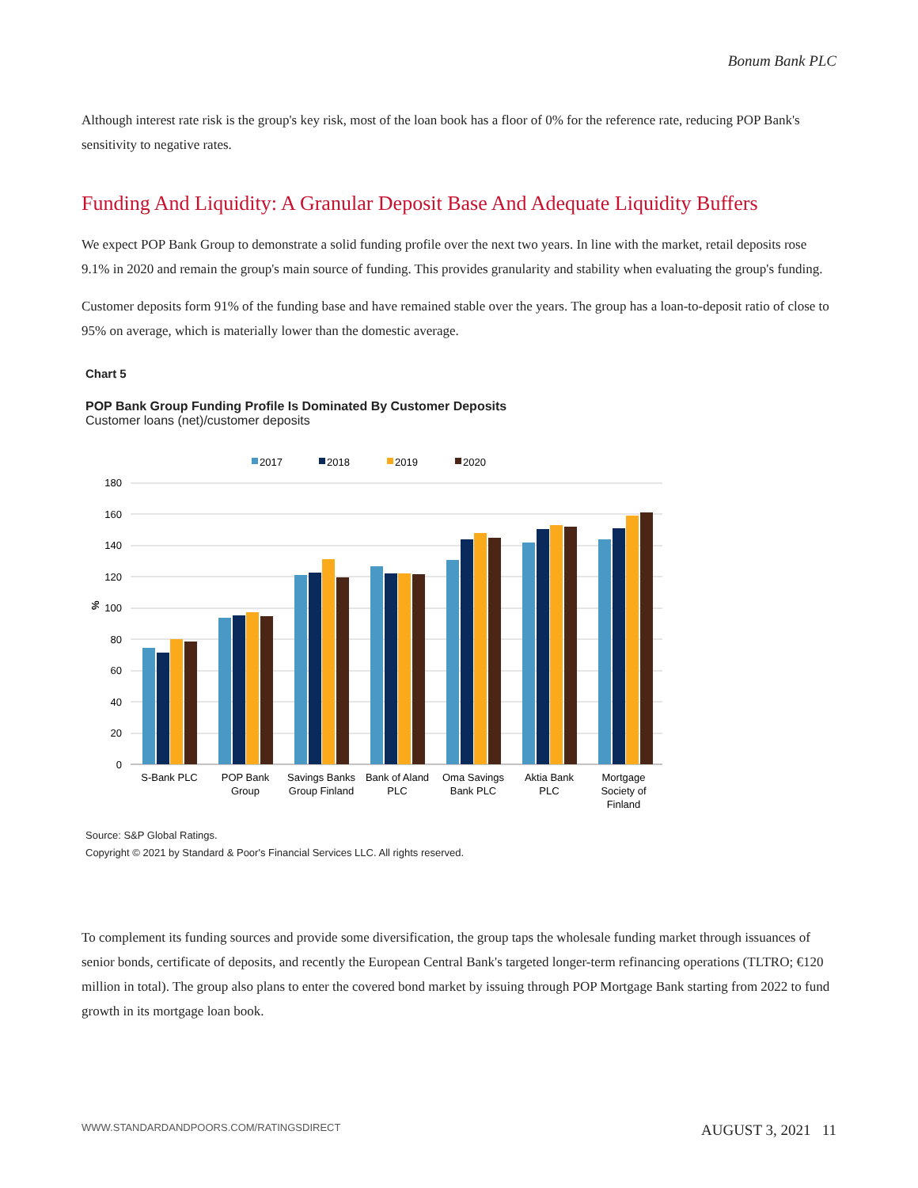Bonum Bank PLC
Although interest rate risk is the group's key risk, most of the loan book has a floor of 0% for the reference rate, reducing POP Bank's sensitivity to negative rates.
Funding And Liquidity: A Granular Deposit Base And Adequate Liquidity Buffers
We expect POP Bank Group to demonstrate a solid funding profile over the next two years. In line with the market, retail deposits rose 9.1% in 2020 and remain the group's main source of funding. This provides granularity and stability when evaluating the group's funding.
Customer deposits form 91% of the funding base and have remained stable over the years. The group has a loan-to-deposit ratio of close to 95% on average, which is materially lower than the domestic average.
Chart 5
POP Bank Group Funding Profile Is Dominated By Customer Deposits
Customer loans (net)/customer deposits
2017
2018
2019
2020
180
160
140
120
100
80
60
40
20
0
%
S-Bank PLC
POP Bank
Group
Savings Banks
Group Finland
Bank of Aland
PLC
Oma Savings
Bank PLC
Aktia Bank
PLC
Mortgage
Society of
Finland
Source: S&P Global Ratings.
Copyright © 2021 by Standard & Poor's Financial Services LLC. All rights reserved.
To complement its funding sources and provide some diversification, the group taps the wholesale funding market through issuances of senior bonds, certificate of deposits, and recently the European Central Bank's targeted longer-term refinancing operations (TLTRO; €120 million in total). The group also plans to enter the covered bond market by issuing through POP Mortgage Bank starting from 2022 to fund growth in its mortgage loan book.
WWW.STANDARDANDPOORS.COM/RATINGSDIRECT AUGUST 3, 2021 11